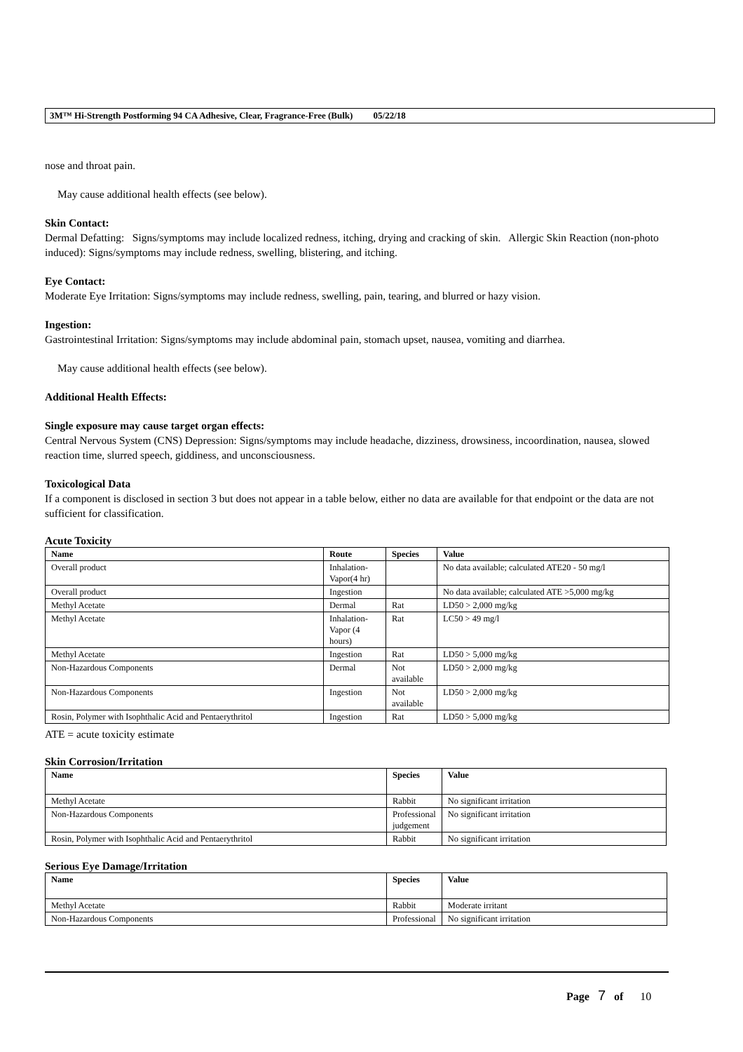3M™ Hi-Strength Postforming 94 CA Adhesive, Clear, Fragrance-Free (Bulk) 05/22/18
nose and throat pain.
May cause additional health effects (see below).
Skin Contact:
Dermal Defatting: Signs/symptoms may include localized redness, itching, drying and cracking of skin. Allergic Skin Reaction (non-photo induced): Signs/symptoms may include redness, swelling, blistering, and itching.
Eye Contact:
Moderate Eye Irritation: Signs/symptoms may include redness, swelling, pain, tearing, and blurred or hazy vision.
Ingestion:
Gastrointestinal Irritation: Signs/symptoms may include abdominal pain, stomach upset, nausea, vomiting and diarrhea.
May cause additional health effects (see below).
Additional Health Effects:
Single exposure may cause target organ effects:
Central Nervous System (CNS) Depression: Signs/symptoms may include headache, dizziness, drowsiness, incoordination, nausea, slowed reaction time, slurred speech, giddiness, and unconsciousness.
Toxicological Data
If a component is disclosed in section 3 but does not appear in a table below, either no data are available for that endpoint or the data are not sufficient for classification.
Acute Toxicity
| Name | Route | Species | Value |
| --- | --- | --- | --- |
| Overall product | Inhalation-Vapor(4 hr) | | No data available; calculated ATE20 - 50 mg/l |
| Overall product | Ingestion | | No data available; calculated ATE >5,000 mg/kg |
| Methyl Acetate | Dermal | Rat | LD50 > 2,000 mg/kg |
| Methyl Acetate | Inhalation-Vapor (4 hours) | Rat | LC50 > 49 mg/l |
| Methyl Acetate | Ingestion | Rat | LD50 > 5,000 mg/kg |
| Non-Hazardous Components | Dermal | Not available | LD50 > 2,000 mg/kg |
| Non-Hazardous Components | Ingestion | Not available | LD50 > 2,000 mg/kg |
| Rosin, Polymer with Isophthalic Acid and Pentaerythritol | Ingestion | Rat | LD50 > 5,000 mg/kg |
ATE = acute toxicity estimate
Skin Corrosion/Irritation
| Name | Species | Value |
| --- | --- | --- |
| Methyl Acetate | Rabbit | No significant irritation |
| Non-Hazardous Components | Professional judgement | No significant irritation |
| Rosin, Polymer with Isophthalic Acid and Pentaerythritol | Rabbit | No significant irritation |
Serious Eye Damage/Irritation
| Name | Species | Value |
| --- | --- | --- |
| Methyl Acetate | Rabbit | Moderate irritant |
| Non-Hazardous Components | Professional | No significant irritation |
Page 7 of 10